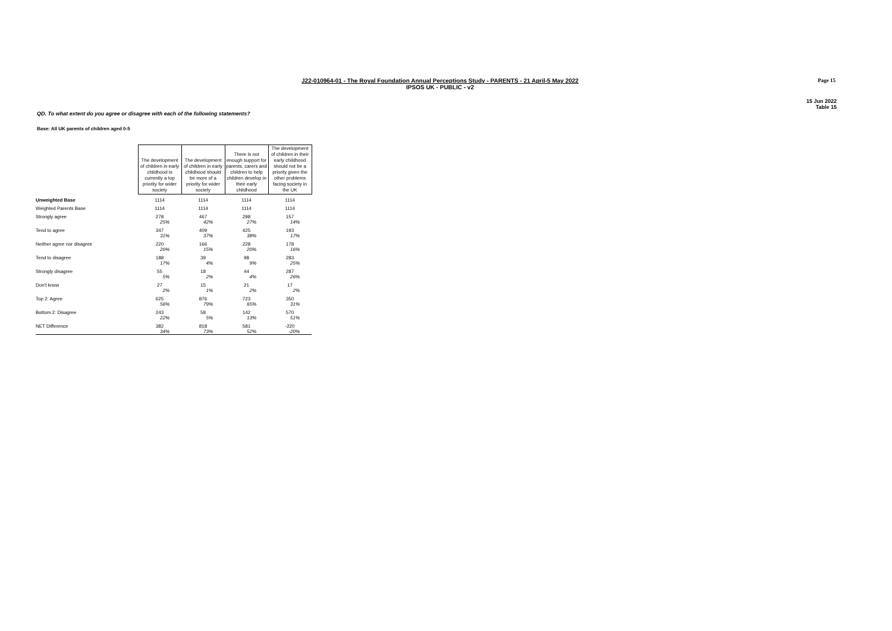Page 15
J22-010964-01 - The Royal Foundation Annual Perceptions Study - PARENTS - 21 April-5 May 2022
IPSOS UK - PUBLIC - v2
15 Jun 2022
Table 15
QD. To what extent do you agree or disagree with each of the following statements?
Base: All UK parents of children aged 0-5
| | The development of children in early childhood is currently a top priority for wider society | The development of children in early childhood should be more of a priority for wider society | There is not enough support for parents, carers and children to help children develop in their early childhood | The development of children in their early childhood should not be a priority given the other problems facing society in the UK |
| --- | --- | --- | --- | --- |
| Unweighted Base | 1114 | 1114 | 1114 | 1114 |
| Weighted Parents Base | 1114 | 1114 | 1114 | 1114 |
| Strongly agree | 278 | 467 | 298 | 157 |
| | 25% | 42% | 27% | 14% |
| Tend to agree | 347 | 409 | 425 | 193 |
| | 31% | 37% | 38% | 17% |
| Neither agree nor disagree | 220 | 166 | 228 | 178 |
| | 20% | 15% | 20% | 16% |
| Tend to disagree | 188 | 39 | 98 | 283 |
| | 17% | 4% | 9% | 25% |
| Strongly disagree | 55 | 18 | 44 | 287 |
| | 5% | 2% | 4% | 26% |
| Don't know | 27 | 15 | 21 | 17 |
| | 2% | 1% | 2% | 2% |
| Top 2: Agree | 625 | 876 | 723 | 350 |
| | 56% | 79% | 65% | 31% |
| Bottom 2: Disagree | 243 | 58 | 142 | 570 |
| | 22% | 5% | 13% | 51% |
| NET Difference | 382 | 818 | 581 | -220 |
| | 34% | 73% | 52% | -20% |